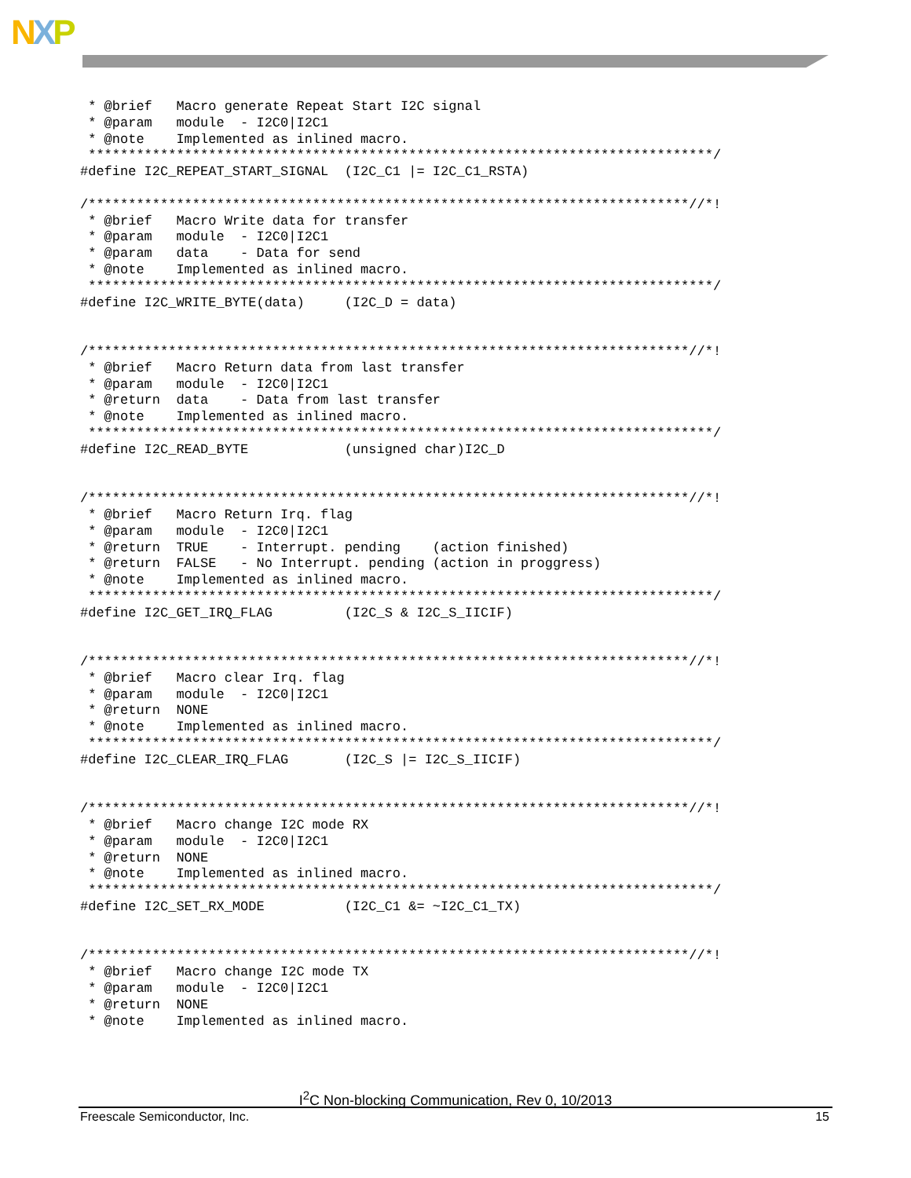NXP
 * @brief   Macro generate Repeat Start I2C signal
 * @param   module  - I2C0|I2C1
 * @note    Implemented as inlined macro.
 ******************************************************************************/
#define I2C_REPEAT_START_SIGNAL  (I2C_C1 |= I2C_C1_RSTA)

/***************************************************************************//*!
 * @brief   Macro Write data for transfer
 * @param   module  - I2C0|I2C1
 * @param   data    - Data for send
 * @note    Implemented as inlined macro.
 ******************************************************************************/
#define I2C_WRITE_BYTE(data)     (I2C_D = data)


/***************************************************************************//*!
 * @brief   Macro Return data from last transfer
 * @param   module  - I2C0|I2C1
 * @return  data    - Data from last transfer
 * @note    Implemented as inlined macro.
 ******************************************************************************/
#define I2C_READ_BYTE            (unsigned char)I2C_D


/***************************************************************************//*!
 * @brief   Macro Return Irq. flag
 * @param   module  - I2C0|I2C1
 * @return  TRUE    - Interrupt. pending    (action finished)
 * @return  FALSE   - No Interrupt. pending (action in proggress)
 * @note    Implemented as inlined macro.
 ******************************************************************************/
#define I2C_GET_IRQ_FLAG         (I2C_S & I2C_S_IICIF)


/***************************************************************************//*!
 * @brief   Macro clear Irq. flag
 * @param   module  - I2C0|I2C1
 * @return  NONE
 * @note    Implemented as inlined macro.
 ******************************************************************************/
#define I2C_CLEAR_IRQ_FLAG       (I2C_S |= I2C_S_IICIF)


/***************************************************************************//*!
 * @brief   Macro change I2C mode RX
 * @param   module  - I2C0|I2C1
 * @return  NONE
 * @note    Implemented as inlined macro.
 ******************************************************************************/
#define I2C_SET_RX_MODE          (I2C_C1 &= ~I2C_C1_TX)


/***************************************************************************//*!
 * @brief   Macro change I2C mode TX
 * @param   module  - I2C0|I2C1
 * @return  NONE
 * @note    Implemented as inlined macro.
I<sup>2</sup>C Non-blocking Communication, Rev 0, 10/2013
Freescale Semiconductor, Inc. 15